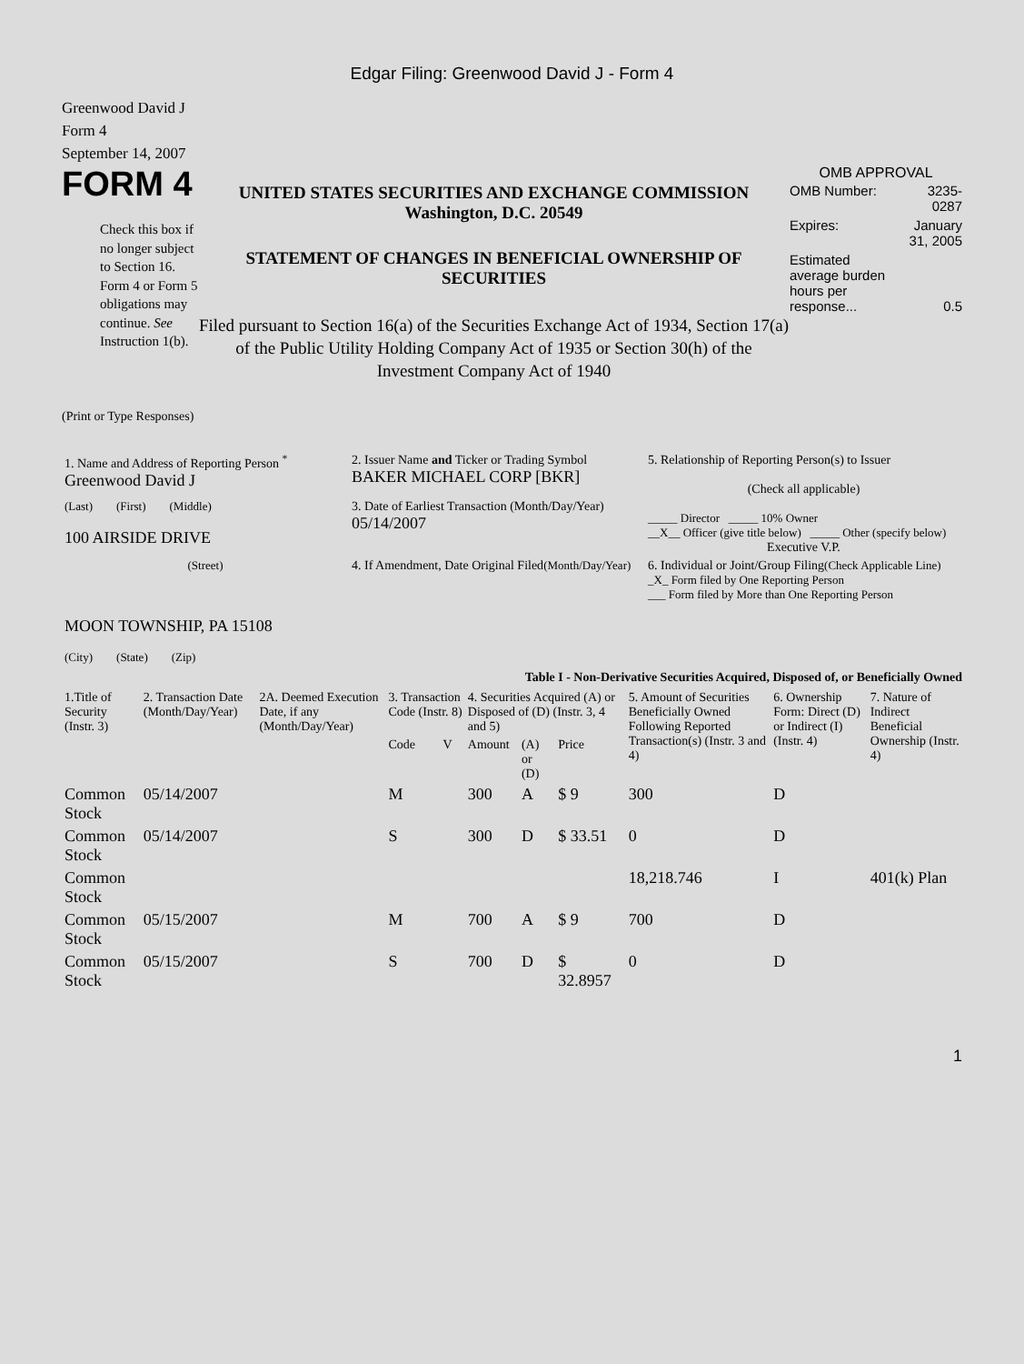Edgar Filing: Greenwood David J - Form 4
Greenwood David J
Form 4
September 14, 2007
FORM 4
Check this box if no longer subject to Section 16. Form 4 or Form 5 obligations may continue. See Instruction 1(b).
UNITED STATES SECURITIES AND EXCHANGE COMMISSION
Washington, D.C. 20549
STATEMENT OF CHANGES IN BENEFICIAL OWNERSHIP OF SECURITIES
Filed pursuant to Section 16(a) of the Securities Exchange Act of 1934, Section 17(a) of the Public Utility Holding Company Act of 1935 or Section 30(h) of the Investment Company Act of 1940
OMB APPROVAL
| OMB Number: | 3235-0287 |
| Expires: | January 31, 2005 |
| Estimated average burden hours per response... | 0.5 |
(Print or Type Responses)
| 1. Name and Address of Reporting Person <sup>*</sup> Greenwood David J | 2. Issuer Name and Ticker or Trading Symbol BAKER MICHAEL CORP [BKR] | 5. Relationship of Reporting Person(s) to Issuer (Check all applicable) _____ Director _____ 10% Owner __X__ Officer (give title below) _____ Other (specify below) Executive V.P. |
| (Last) (First) (Middle) 100 AIRSIDE DRIVE | 3. Date of Earliest Transaction (Month/Day/Year) 05/14/2007 | |
| (Street) MOON TOWNSHIP, PA 15108 (City) (State) (Zip) | 4. If Amendment, Date Original Filed (Month/Day/Year) | 6. Individual or Joint/Group Filing (Check Applicable Line) _X_ Form filed by One Reporting Person ___ Form filed by More than One Reporting Person |
Table I - Non-Derivative Securities Acquired, Disposed of, or Beneficially Owned
| 1.Title of Security (Instr. 3) | 2. Transaction Date (Month/Day/Year) | 2A. Deemed Execution Date, if any (Month/Day/Year) | 3. Transaction Code (Instr. 8) | | 4. Securities Acquired (A) or Disposed of (D) (Instr. 3, 4 and 5) | | | 5. Amount of Securities Beneficially Owned Following Reported Transaction(s) (Instr. 3 and 4) | 6. Ownership Form: Direct (D) or Indirect (I) (Instr. 4) | 7. Nature of Indirect Beneficial Ownership (Instr. 4) |
| --- | --- | --- | --- | --- | --- | --- | --- | --- | --- | --- |
| | | | Code | V | Amount | (A) or (D) | Price | | | |
| Common Stock | 05/14/2007 | | M | | 300 | A | $ 9 | 300 | D | |
| Common Stock | 05/14/2007 | | S | | 300 | D | $ 33.51 | 0 | D | |
| Common Stock | | | | | | | | 18,218.746 | I | 401(k) Plan |
| Common Stock | 05/15/2007 | | M | | 700 | A | $ 9 | 700 | D | |
| Common Stock | 05/15/2007 | | S | | 700 | D | $ 32.8957 | 0 | D | |
1